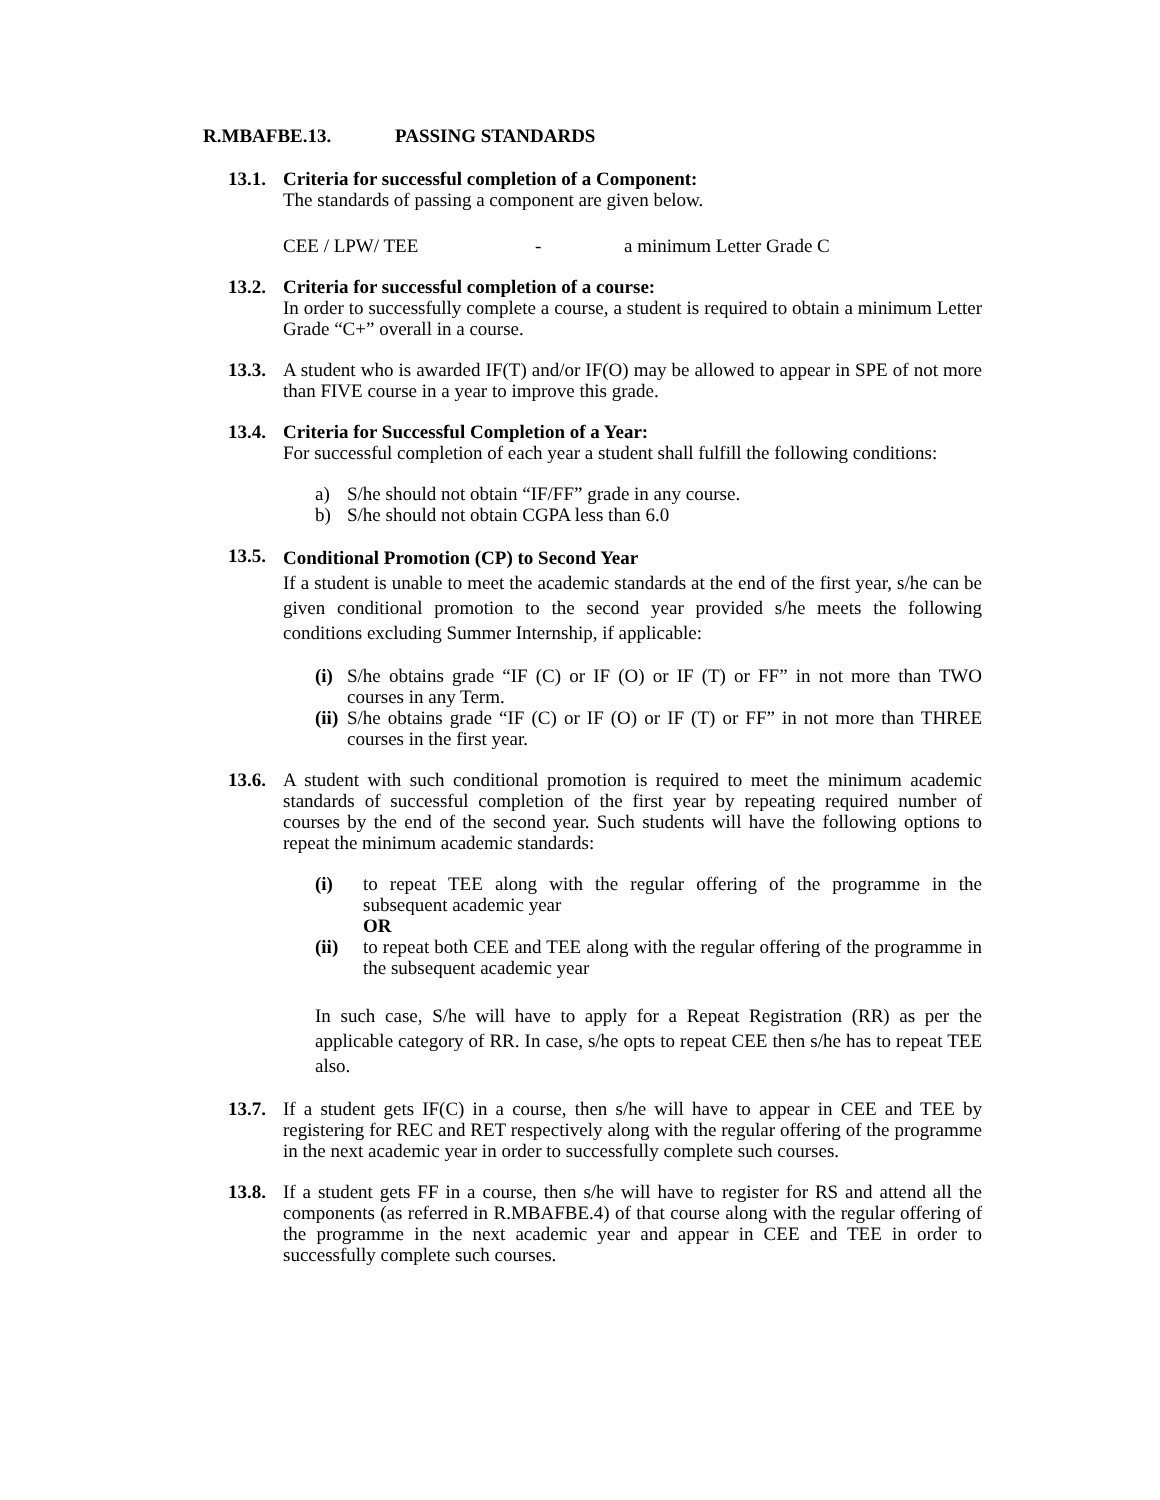R.MBAFBE.13. PASSING STANDARDS
13.1.
Criteria for successful completion of a Component:
The standards of passing a component are given below.
CEE / LPW/ TEE - a minimum Letter Grade C
13.2.
Criteria for successful completion of a course:
In order to successfully complete a course, a student is required to obtain a minimum Letter Grade “C+” overall in a course.
13.3.
A student who is awarded IF(T) and/or IF(O) may be allowed to appear in SPE of not more than FIVE course in a year to improve this grade.
13.4.
Criteria for Successful Completion of a Year:
For successful completion of each year a student shall fulfill the following conditions:
a) S/he should not obtain “IF/FF” grade in any course.
b) S/he should not obtain CGPA less than 6.0
13.5.
Conditional Promotion (CP) to Second Year
If a student is unable to meet the academic standards at the end of the first year, s/he can be given conditional promotion to the second year provided s/he meets the following conditions excluding Summer Internship, if applicable:
(i) S/he obtains grade “IF (C) or IF (O) or IF (T) or FF” in not more than TWO courses in any Term.
(ii) S/he obtains grade “IF (C) or IF (O) or IF (T) or FF” in not more than THREE courses in the first year.
13.6.
A student with such conditional promotion is required to meet the minimum academic standards of successful completion of the first year by repeating required number of courses by the end of the second year. Such students will have the following options to repeat the minimum academic standards:
(i) to repeat TEE along with the regular offering of the programme in the subsequent academic year
OR
(ii) to repeat both CEE and TEE along with the regular offering of the programme in the subsequent academic year
In such case, S/he will have to apply for a Repeat Registration (RR) as per the applicable category of RR. In case, s/he opts to repeat CEE then s/he has to repeat TEE also.
13.7.
If a student gets IF(C) in a course, then s/he will have to appear in CEE and TEE by registering for REC and RET respectively along with the regular offering of the programme in the next academic year in order to successfully complete such courses.
13.8.
If a student gets FF in a course, then s/he will have to register for RS and attend all the components (as referred in R.MBAFBE.4) of that course along with the regular offering of the programme in the next academic year and appear in CEE and TEE in order to successfully complete such courses.